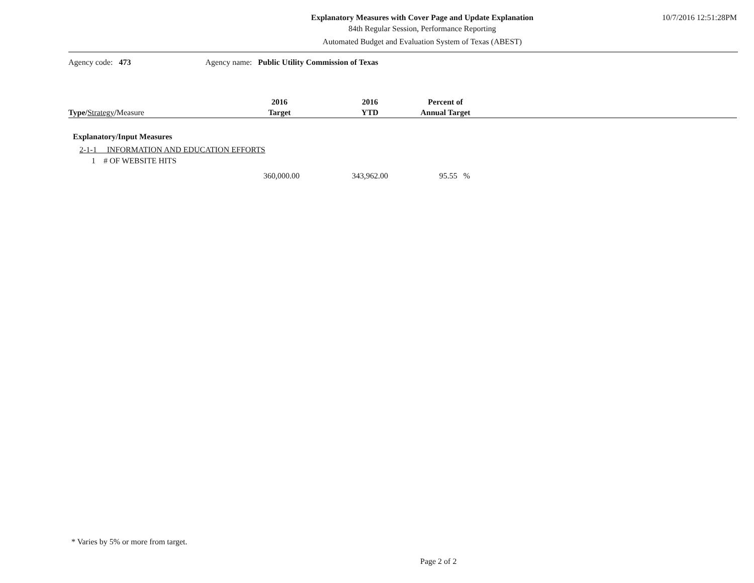Explanatory Measures with Cover Page and Update Explanation
84th Regular Session, Performance Reporting
Automated Budget and Evaluation System of Texas (ABEST)
10/7/2016 12:51:28PM
Agency code: 473 Agency name: Public Utility Commission of Texas
| Type/ Strategy / Measure | 2016 Target | 2016 YTD | Percent of Annual Target | |
| --- | --- | --- | --- | --- |
| Explanatory/Input Measures | | | | |
| 2-1-1 INFORMATION AND EDUCATION EFFORTS | | | | |
| 1 # OF WEBSITE HITS | | | | |
| | 360,000.00 | 343,962.00 | 95.55 % | |
* Varies by 5% or more from target.
Page 2 of 2